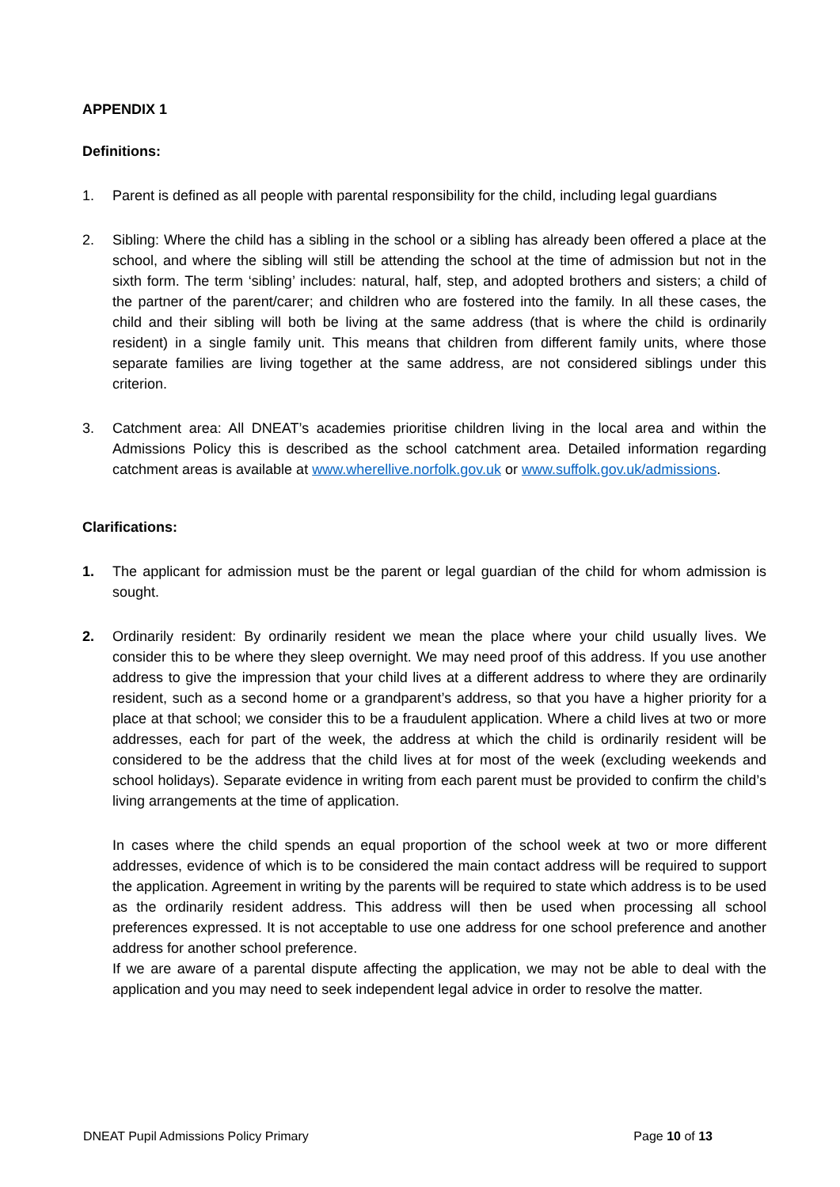APPENDIX 1
Definitions:
1. Parent is defined as all people with parental responsibility for the child, including legal guardians
2. Sibling: Where the child has a sibling in the school or a sibling has already been offered a place at the school, and where the sibling will still be attending the school at the time of admission but not in the sixth form. The term ‘sibling’ includes: natural, half, step, and adopted brothers and sisters; a child of the partner of the parent/carer; and children who are fostered into the family. In all these cases, the child and their sibling will both be living at the same address (that is where the child is ordinarily resident) in a single family unit. This means that children from different family units, where those separate families are living together at the same address, are not considered siblings under this criterion.
3. Catchment area: All DNEAT’s academies prioritise children living in the local area and within the Admissions Policy this is described as the school catchment area. Detailed information regarding catchment areas is available at www.wherellive.norfolk.gov.uk or www.suffolk.gov.uk/admissions.
Clarifications:
1. The applicant for admission must be the parent or legal guardian of the child for whom admission is sought.
2. Ordinarily resident: By ordinarily resident we mean the place where your child usually lives. We consider this to be where they sleep overnight. We may need proof of this address. If you use another address to give the impression that your child lives at a different address to where they are ordinarily resident, such as a second home or a grandparent’s address, so that you have a higher priority for a place at that school; we consider this to be a fraudulent application. Where a child lives at two or more addresses, each for part of the week, the address at which the child is ordinarily resident will be considered to be the address that the child lives at for most of the week (excluding weekends and school holidays). Separate evidence in writing from each parent must be provided to confirm the child’s living arrangements at the time of application.
In cases where the child spends an equal proportion of the school week at two or more different addresses, evidence of which is to be considered the main contact address will be required to support the application. Agreement in writing by the parents will be required to state which address is to be used as the ordinarily resident address. This address will then be used when processing all school preferences expressed. It is not acceptable to use one address for one school preference and another address for another school preference.
If we are aware of a parental dispute affecting the application, we may not be able to deal with the application and you may need to seek independent legal advice in order to resolve the matter.
DNEAT Pupil Admissions Policy Primary Page 10 of 13